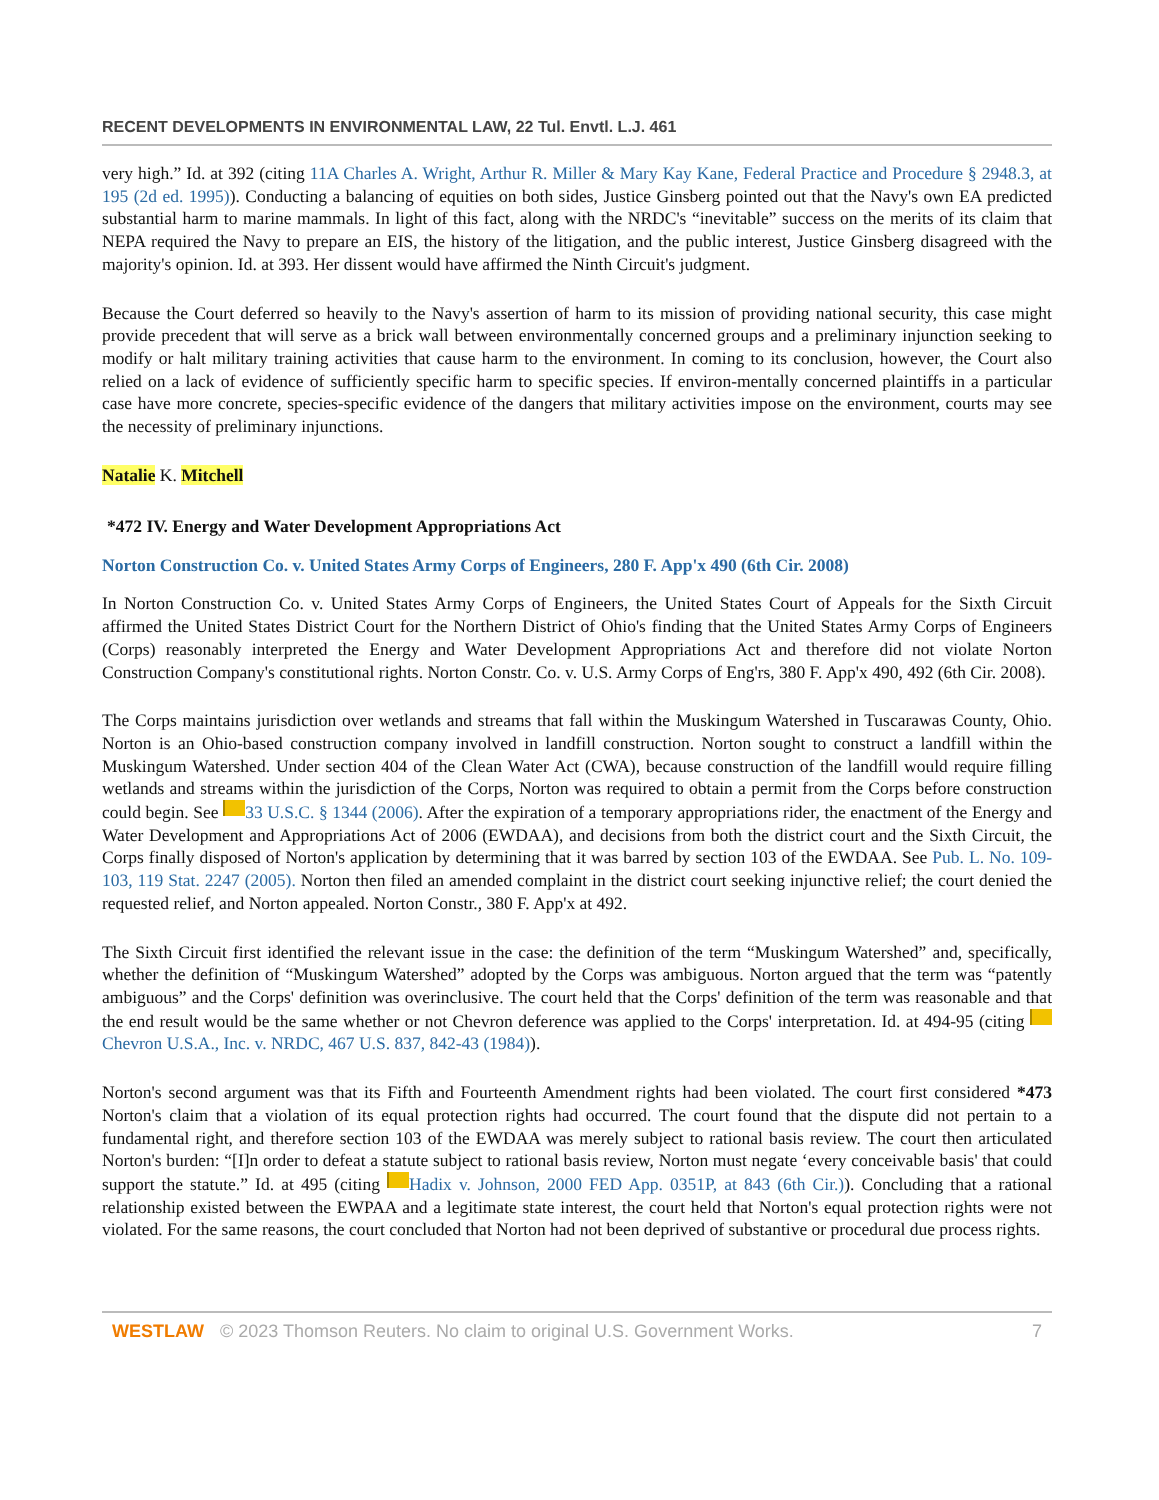RECENT DEVELOPMENTS IN ENVIRONMENTAL LAW, 22 Tul. Envtl. L.J. 461
very high.” Id. at 392 (citing 11A Charles A. Wright, Arthur R. Miller & Mary Kay Kane, Federal Practice and Procedure § 2948.3, at 195 (2d ed. 1995)). Conducting a balancing of equities on both sides, Justice Ginsberg pointed out that the Navy's own EA predicted substantial harm to marine mammals. In light of this fact, along with the NRDC's “inevitable” success on the merits of its claim that NEPA required the Navy to prepare an EIS, the history of the litigation, and the public interest, Justice Ginsberg disagreed with the majority's opinion. Id. at 393. Her dissent would have affirmed the Ninth Circuit's judgment.
Because the Court deferred so heavily to the Navy's assertion of harm to its mission of providing national security, this case might provide precedent that will serve as a brick wall between environmentally concerned groups and a preliminary injunction seeking to modify or halt military training activities that cause harm to the environment. In coming to its conclusion, however, the Court also relied on a lack of evidence of sufficiently specific harm to specific species. If environ-mentally concerned plaintiffs in a particular case have more concrete, species-specific evidence of the dangers that military activities impose on the environment, courts may see the necessity of preliminary injunctions.
Natalie K. Mitchell
*472 IV. Energy and Water Development Appropriations Act
Norton Construction Co. v. United States Army Corps of Engineers, 280 F. App'x 490 (6th Cir. 2008)
In Norton Construction Co. v. United States Army Corps of Engineers, the United States Court of Appeals for the Sixth Circuit affirmed the United States District Court for the Northern District of Ohio's finding that the United States Army Corps of Engineers (Corps) reasonably interpreted the Energy and Water Development Appropriations Act and therefore did not violate Norton Construction Company's constitutional rights. Norton Constr. Co. v. U.S. Army Corps of Eng'rs, 380 F. App'x 490, 492 (6th Cir. 2008).
The Corps maintains jurisdiction over wetlands and streams that fall within the Muskingum Watershed in Tuscarawas County, Ohio. Norton is an Ohio-based construction company involved in landfill construction. Norton sought to construct a landfill within the Muskingum Watershed. Under section 404 of the Clean Water Act (CWA), because construction of the landfill would require filling wetlands and streams within the jurisdiction of the Corps, Norton was required to obtain a permit from the Corps before construction could begin. See 33 U.S.C. § 1344 (2006). After the expiration of a temporary appropriations rider, the enactment of the Energy and Water Development and Appropriations Act of 2006 (EWDAA), and decisions from both the district court and the Sixth Circuit, the Corps finally disposed of Norton's application by determining that it was barred by section 103 of the EWDAA. See Pub. L. No. 109-103, 119 Stat. 2247 (2005). Norton then filed an amended complaint in the district court seeking injunctive relief; the court denied the requested relief, and Norton appealed. Norton Constr., 380 F. App'x at 492.
The Sixth Circuit first identified the relevant issue in the case: the definition of the term “Muskingum Watershed” and, specifically, whether the definition of “Muskingum Watershed” adopted by the Corps was ambiguous. Norton argued that the term was “patently ambiguous” and the Corps' definition was overinclusive. The court held that the Corps' definition of the term was reasonable and that the end result would be the same whether or not Chevron deference was applied to the Corps' interpretation. Id. at 494-95 (citing Chevron U.S.A., Inc. v. NRDC, 467 U.S. 837, 842-43 (1984)).
Norton's second argument was that its Fifth and Fourteenth Amendment rights had been violated. The court first considered *473 Norton's claim that a violation of its equal protection rights had occurred. The court found that the dispute did not pertain to a fundamental right, and therefore section 103 of the EWDAA was merely subject to rational basis review. The court then articulated Norton's burden: “[I]n order to defeat a statute subject to rational basis review, Norton must negate ‘every conceivable basis' that could support the statute.” Id. at 495 (citing Hadix v. Johnson, 2000 FED App. 0351P, at 843 (6th Cir.)). Concluding that a rational relationship existed between the EWPAA and a legitimate state interest, the court held that Norton's equal protection rights were not violated. For the same reasons, the court concluded that Norton had not been deprived of substantive or procedural due process rights.
WESTLAW © 2023 Thomson Reuters. No claim to original U.S. Government Works. 7